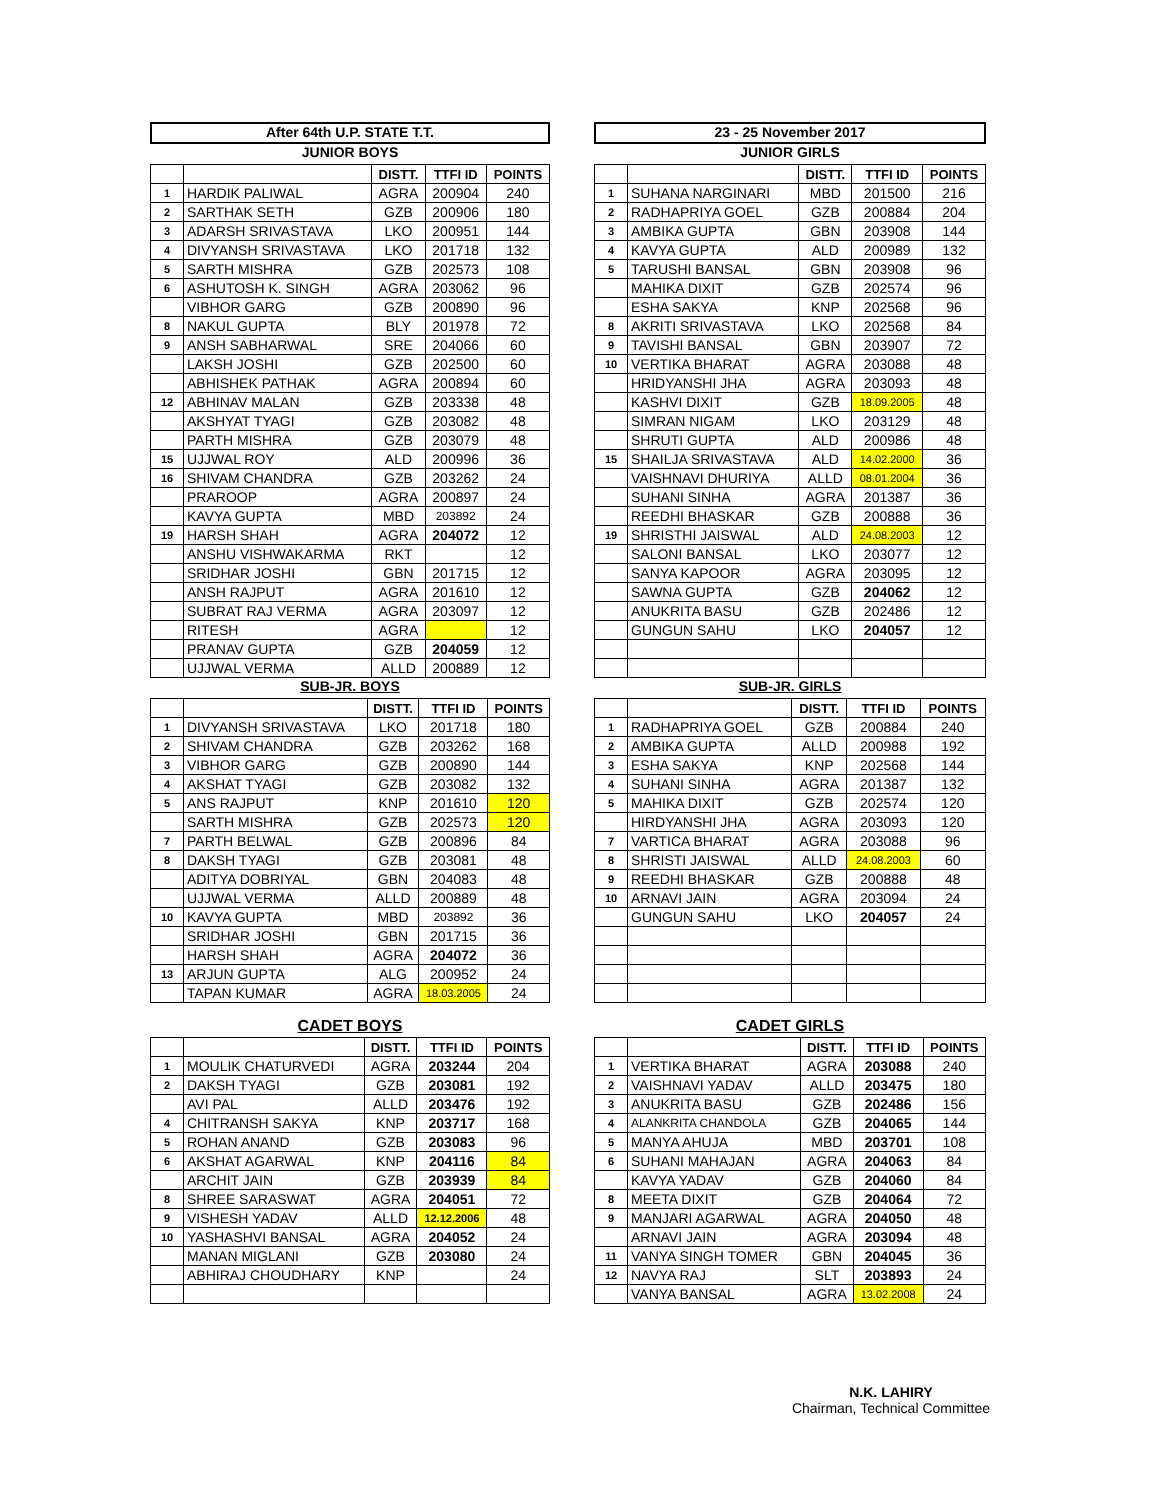After 64th U.P. STATE T.T.
JUNIOR BOYS
| | | DISTT. | TTFI ID | POINTS |
| --- | --- | --- | --- | --- |
| 1 | HARDIK PALIWAL | AGRA | 200904 | 240 |
| 2 | SARTHAK SETH | GZB | 200906 | 180 |
| 3 | ADARSH SRIVASTAVA | LKO | 200951 | 144 |
| 4 | DIVYANSH SRIVASTAVA | LKO | 201718 | 132 |
| 5 | SARTH MISHRA | GZB | 202573 | 108 |
| 6 | ASHUTOSH K. SINGH | AGRA | 203062 | 96 |
| | VIBHOR GARG | GZB | 200890 | 96 |
| 8 | NAKUL GUPTA | BLY | 201978 | 72 |
| 9 | ANSH SABHARWAL | SRE | 204066 | 60 |
| | LAKSH JOSHI | GZB | 202500 | 60 |
| | ABHISHEK PATHAK | AGRA | 200894 | 60 |
| 12 | ABHINAV MALAN | GZB | 203338 | 48 |
| | AKSHYAT TYAGI | GZB | 203082 | 48 |
| | PARTH MISHRA | GZB | 203079 | 48 |
| 15 | UJJWAL ROY | ALD | 200996 | 36 |
| 16 | SHIVAM CHANDRA | GZB | 203262 | 24 |
| | PRAROOP | AGRA | 200897 | 24 |
| | KAVYA GUPTA | MBD | 203892 | 24 |
| 19 | HARSH SHAH | AGRA | 204072 | 12 |
| | ANSHU VISHWAKARMA | RKT | | 12 |
| | SRIDHAR JOSHI | GBN | 201715 | 12 |
| | ANSH RAJPUT | AGRA | 201610 | 12 |
| | SUBRAT RAJ VERMA | AGRA | 203097 | 12 |
| | RITESH | AGRA | | 12 |
| | PRANAV GUPTA | GZB | 204059 | 12 |
| | UJJWAL VERMA | ALLD | 200889 | 12 |
SUB-JR. BOYS
| | | DISTT. | TTFI ID | POINTS |
| --- | --- | --- | --- | --- |
| 1 | DIVYANSH SRIVASTAVA | LKO | 201718 | 180 |
| 2 | SHIVAM CHANDRA | GZB | 203262 | 168 |
| 3 | VIBHOR GARG | GZB | 200890 | 144 |
| 4 | AKSHAT TYAGI | GZB | 203082 | 132 |
| 5 | ANS RAJPUT | KNP | 201610 | 120 |
| | SARTH MISHRA | GZB | 202573 | 120 |
| 7 | PARTH BELWAL | GZB | 200896 | 84 |
| 8 | DAKSH TYAGI | GZB | 203081 | 48 |
| | ADITYA DOBRIYAL | GBN | 204083 | 48 |
| | UJJWAL VERMA | ALLD | 200889 | 48 |
| 10 | KAVYA GUPTA | MBD | 203892 | 36 |
| | SRIDHAR JOSHI | GBN | 201715 | 36 |
| | HARSH SHAH | AGRA | 204072 | 36 |
| 13 | ARJUN GUPTA | ALG | 200952 | 24 |
| | TAPAN KUMAR | AGRA | 18.03.2005 | 24 |
CADET BOYS
| | | DISTT. | TTFI ID | POINTS |
| --- | --- | --- | --- | --- |
| 1 | MOULIK CHATURVEDI | AGRA | 203244 | 204 |
| 2 | DAKSH TYAGI | GZB | 203081 | 192 |
| | AVI PAL | ALLD | 203476 | 192 |
| 4 | CHITRANSH SAKYA | KNP | 203717 | 168 |
| 5 | ROHAN ANAND | GZB | 203083 | 96 |
| 6 | AKSHAT AGARWAL | KNP | 204116 | 84 |
| | ARCHIT JAIN | GZB | 203939 | 84 |
| 8 | SHREE SARASWAT | AGRA | 204051 | 72 |
| 9 | VISHESH YADAV | ALLD | 12.12.2006 | 48 |
| 10 | YASHASHVI BANSAL | AGRA | 204052 | 24 |
| | MANAN MIGLANI | GZB | 203080 | 24 |
| | ABHIRAJ CHOUDHARY | KNP | | 24 |
23 - 25 November 2017
JUNIOR GIRLS
| | | DISTT. | TTFI ID | POINTS |
| --- | --- | --- | --- | --- |
| 1 | SUHANA NARGINARI | MBD | 201500 | 216 |
| 2 | RADHAPRIYA GOEL | GZB | 200884 | 204 |
| 3 | AMBIKA GUPTA | GBN | 203908 | 144 |
| 4 | KAVYA GUPTA | ALD | 200989 | 132 |
| 5 | TARUSHI BANSAL | GBN | 203908 | 96 |
| | MAHIKA DIXIT | GZB | 202574 | 96 |
| | ESHA SAKYA | KNP | 202568 | 96 |
| 8 | AKRITI SRIVASTAVA | LKO | 202568 | 84 |
| 9 | TAVISHI BANSAL | GBN | 203907 | 72 |
| 10 | VERTIKA BHARAT | AGRA | 203088 | 48 |
| | HRIDYANSHI JHA | AGRA | 203093 | 48 |
| | KASHVI DIXIT | GZB | 18.09.2005 | 48 |
| | SIMRAN NIGAM | LKO | 203129 | 48 |
| | SHRUTI GUPTA | ALD | 200986 | 48 |
| 15 | SHAILJA SRIVASTAVA | ALD | 14.02.2000 | 36 |
| | VAISHNAVI DHURIYA | ALLD | 08.01.2004 | 36 |
| | SUHANI SINHA | AGRA | 201387 | 36 |
| | REEDHI BHASKAR | GZB | 200888 | 36 |
| 19 | SHRISTHI JAISWAL | ALD | 24.08.2003 | 12 |
| | SALONI BANSAL | LKO | 203077 | 12 |
| | SANYA KAPOOR | AGRA | 203095 | 12 |
| | SAWNA GUPTA | GZB | 204062 | 12 |
| | ANUKRITA BASU | GZB | 202486 | 12 |
| | GUNGUN SAHU | LKO | 204057 | 12 |
SUB-JR. GIRLS
| | | DISTT. | TTFI ID | POINTS |
| --- | --- | --- | --- | --- |
| 1 | RADHAPRIYA GOEL | GZB | 200884 | 240 |
| 2 | AMBIKA GUPTA | ALLD | 200988 | 192 |
| 3 | ESHA SAKYA | KNP | 202568 | 144 |
| 4 | SUHANI SINHA | AGRA | 201387 | 132 |
| 5 | MAHIKA DIXIT | GZB | 202574 | 120 |
| | HIRDYANSHI JHA | AGRA | 203093 | 120 |
| 7 | VARTICA BHARAT | AGRA | 203088 | 96 |
| 8 | SHRISTI JAISWAL | ALLD | 24.08.2003 | 60 |
| 9 | REEDHI BHASKAR | GZB | 200888 | 48 |
| 10 | ARNAVI JAIN | AGRA | 203094 | 24 |
| | GUNGUN SAHU | LKO | 204057 | 24 |
CADET GIRLS
| | | DISTT. | TTFI ID | POINTS |
| --- | --- | --- | --- | --- |
| 1 | VERTIKA BHARAT | AGRA | 203088 | 240 |
| 2 | VAISHNAVI YADAV | ALLD | 203475 | 180 |
| 3 | ANUKRITA BASU | GZB | 202486 | 156 |
| 4 | ALANKRITA CHANDOLA | GZB | 204065 | 144 |
| 5 | MANYA AHUJA | MBD | 203701 | 108 |
| 6 | SUHANI MAHAJAN | AGRA | 204063 | 84 |
| | KAVYA YADAV | GZB | 204060 | 84 |
| 8 | MEETA DIXIT | GZB | 204064 | 72 |
| 9 | MANJARI AGARWAL | AGRA | 204050 | 48 |
| | ARNAVI JAIN | AGRA | 203094 | 48 |
| 11 | VANYA SINGH TOMER | GBN | 204045 | 36 |
| 12 | NAVYA RAJ | SLT | 203893 | 24 |
| | VANYA BANSAL | AGRA | 13.02.2008 | 24 |
N.K. LAHIRY
Chairman, Technical Committee